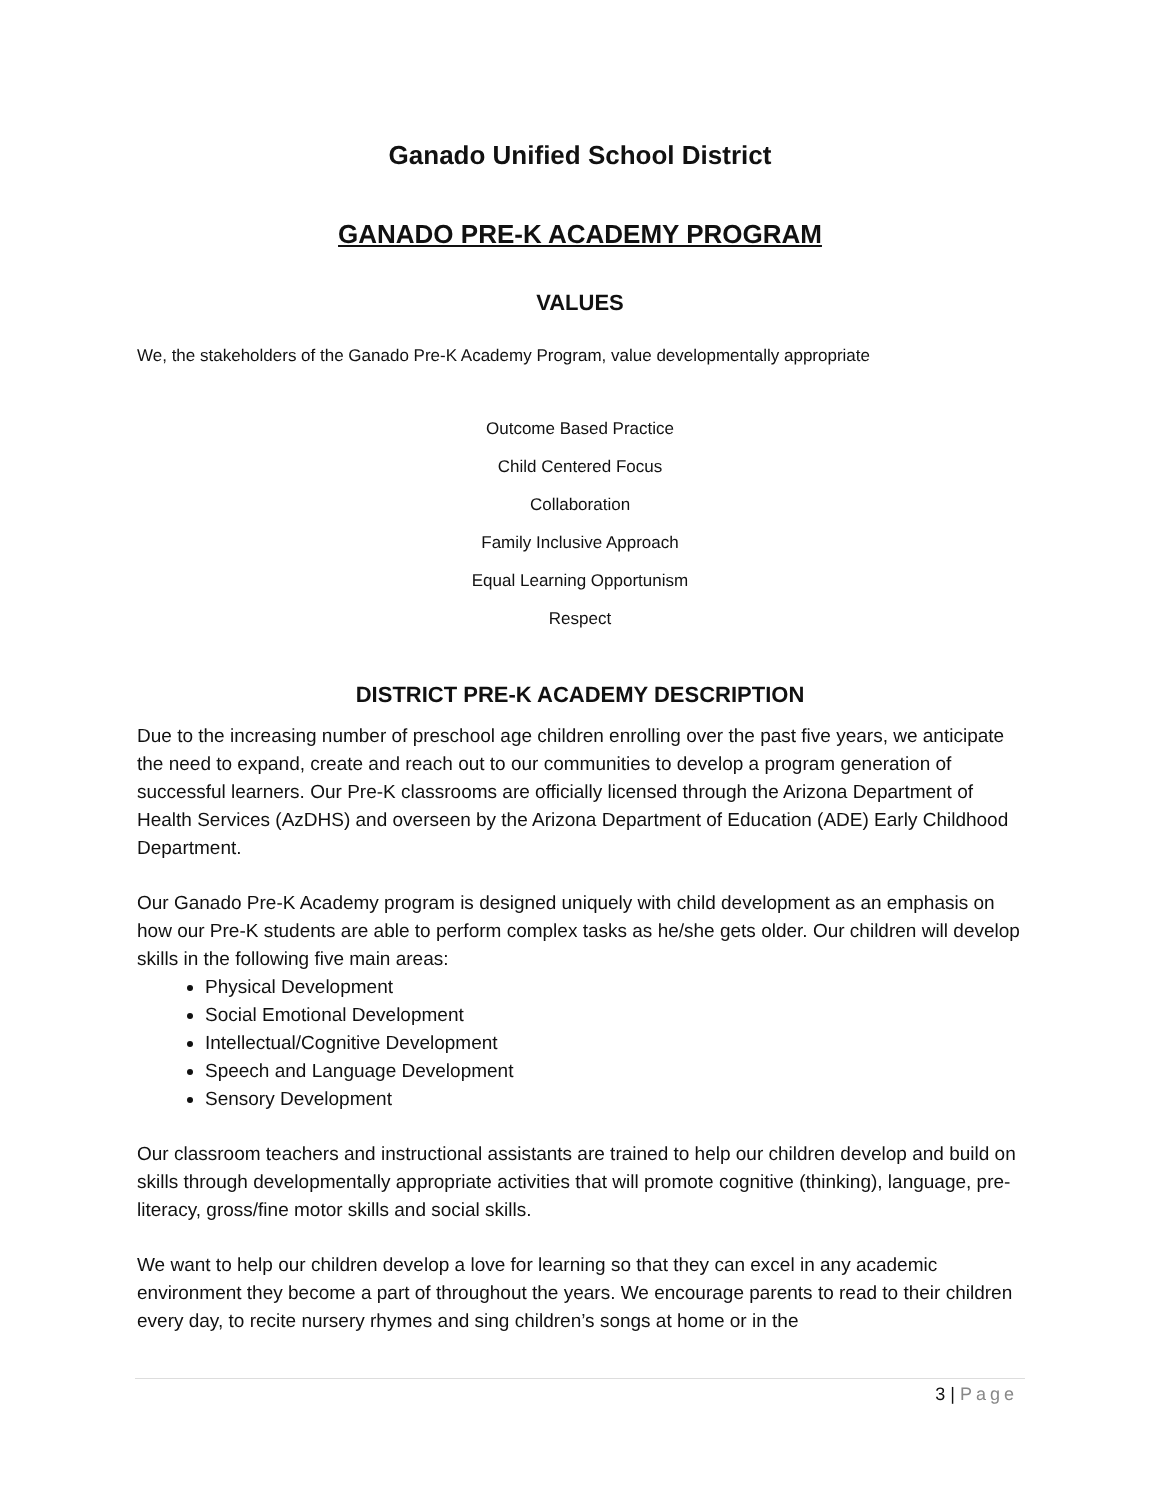Ganado Unified School District
GANADO PRE-K ACADEMY PROGRAM
VALUES
We, the stakeholders of the Ganado Pre-K Academy Program, value developmentally appropriate
Outcome Based Practice
Child Centered Focus
Collaboration
Family Inclusive Approach
Equal Learning Opportunism
Respect
DISTRICT PRE-K ACADEMY DESCRIPTION
Due to the increasing number of preschool age children enrolling over the past five years, we anticipate the need to expand, create and reach out to our communities to develop a program generation of successful learners. Our Pre-K classrooms are officially licensed through the Arizona Department of Health Services (AzDHS) and overseen by the Arizona Department of Education (ADE) Early Childhood Department.
Our Ganado Pre-K Academy program is designed uniquely with child development as an emphasis on how our Pre-K students are able to perform complex tasks as he/she gets older. Our children will develop skills in the following five main areas:
Physical Development
Social Emotional Development
Intellectual/Cognitive Development
Speech and Language Development
Sensory Development
Our classroom teachers and instructional assistants are trained to help our children develop and build on skills through developmentally appropriate activities that will promote cognitive (thinking), language, pre-literacy, gross/fine motor skills and social skills.
We want to help our children develop a love for learning so that they can excel in any academic environment they become a part of throughout the years. We encourage parents to read to their children every day, to recite nursery rhymes and sing children’s songs at home or in the
3 | Page